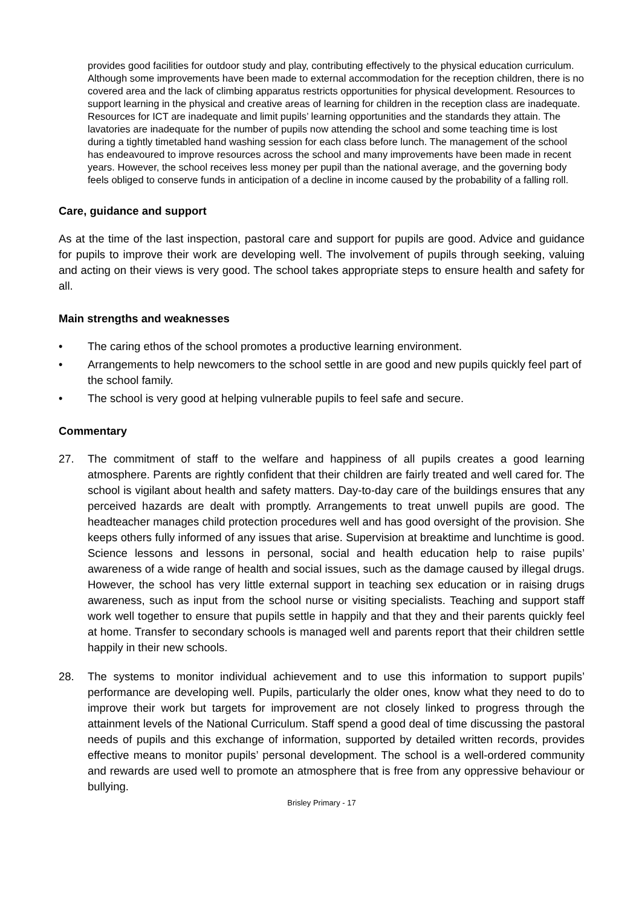provides good facilities for outdoor study and play, contributing effectively to the physical education curriculum. Although some improvements have been made to external accommodation for the reception children, there is no covered area and the lack of climbing apparatus restricts opportunities for physical development. Resources to support learning in the physical and creative areas of learning for children in the reception class are inadequate. Resources for ICT are inadequate and limit pupils’ learning opportunities and the standards they attain. The lavatories are inadequate for the number of pupils now attending the school and some teaching time is lost during a tightly timetabled hand washing session for each class before lunch. The management of the school has endeavoured to improve resources across the school and many improvements have been made in recent years. However, the school receives less money per pupil than the national average, and the governing body feels obliged to conserve funds in anticipation of a decline in income caused by the probability of a falling roll.
Care, guidance and support
As at the time of the last inspection, pastoral care and support for pupils are good. Advice and guidance for pupils to improve their work are developing well. The involvement of pupils through seeking, valuing and acting on their views is very good. The school takes appropriate steps to ensure health and safety for all.
Main strengths and weaknesses
• The caring ethos of the school promotes a productive learning environment.
• Arrangements to help newcomers to the school settle in are good and new pupils quickly feel part of the school family.
• The school is very good at helping vulnerable pupils to feel safe and secure.
Commentary
27. The commitment of staff to the welfare and happiness of all pupils creates a good learning atmosphere. Parents are rightly confident that their children are fairly treated and well cared for. The school is vigilant about health and safety matters. Day-to-day care of the buildings ensures that any perceived hazards are dealt with promptly. Arrangements to treat unwell pupils are good. The headteacher manages child protection procedures well and has good oversight of the provision. She keeps others fully informed of any issues that arise. Supervision at breaktime and lunchtime is good. Science lessons and lessons in personal, social and health education help to raise pupils’ awareness of a wide range of health and social issues, such as the damage caused by illegal drugs. However, the school has very little external support in teaching sex education or in raising drugs awareness, such as input from the school nurse or visiting specialists. Teaching and support staff work well together to ensure that pupils settle in happily and that they and their parents quickly feel at home. Transfer to secondary schools is managed well and parents report that their children settle happily in their new schools.
28. The systems to monitor individual achievement and to use this information to support pupils’ performance are developing well. Pupils, particularly the older ones, know what they need to do to improve their work but targets for improvement are not closely linked to progress through the attainment levels of the National Curriculum. Staff spend a good deal of time discussing the pastoral needs of pupils and this exchange of information, supported by detailed written records, provides effective means to monitor pupils’ personal development. The school is a well-ordered community and rewards are used well to promote an atmosphere that is free from any oppressive behaviour or bullying.
Brisley Primary - 17